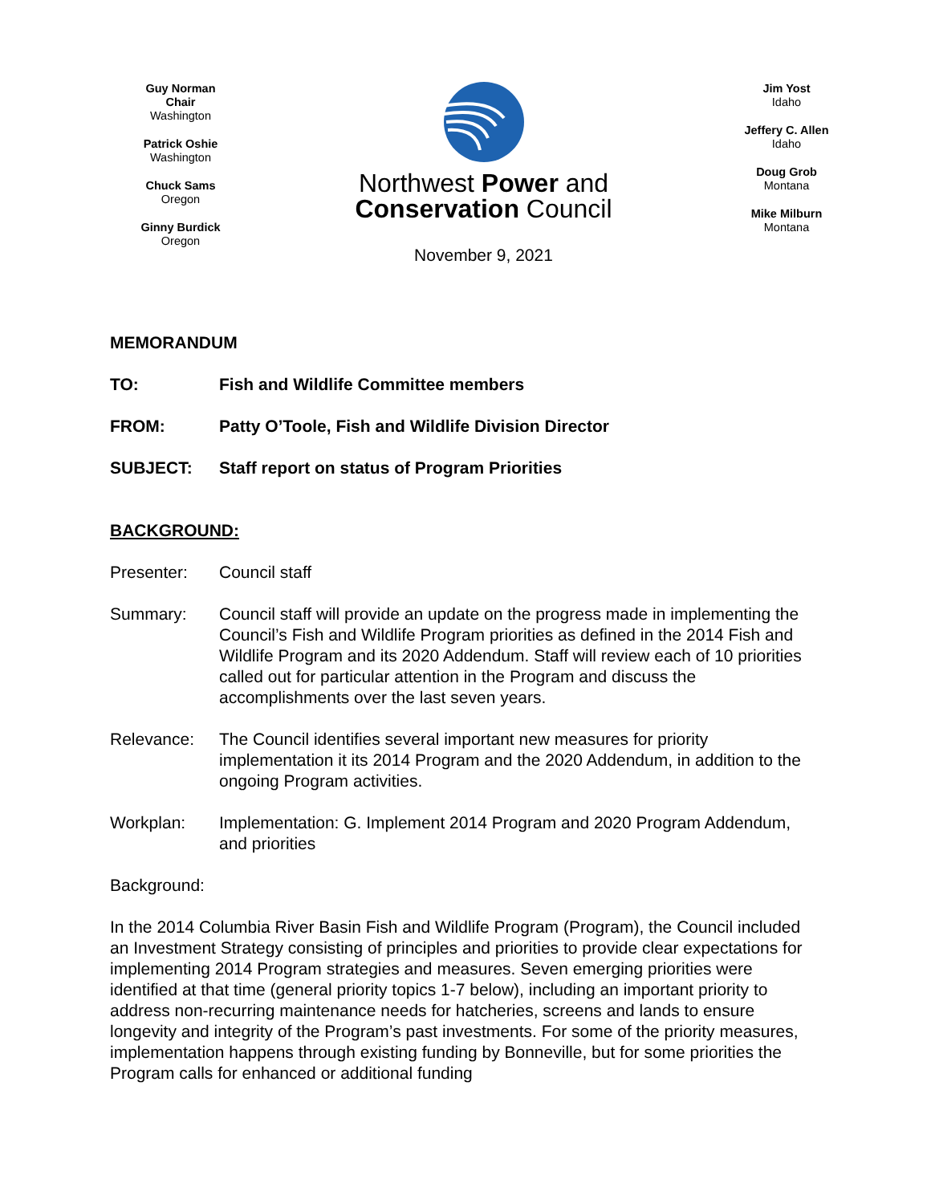Guy Norman
Chair
Washington
Patrick Oshie
Washington
Chuck Sams
Oregon
Ginny Burdick
Oregon
Northwest Power and
Conservation Council
November 9, 2021
Jim Yost
Idaho
Jeffery C. Allen
Idaho
Doug Grob
Montana
Mike Milburn
Montana
MEMORANDUM
TO: Fish and Wildlife Committee members
FROM: Patty O’Toole, Fish and Wildlife Division Director
SUBJECT: Staff report on status of Program Priorities
BACKGROUND:
Presenter: Council staff
Summary: Council staff will provide an update on the progress made in implementing the Council’s Fish and Wildlife Program priorities as defined in the 2014 Fish and Wildlife Program and its 2020 Addendum. Staff will review each of 10 priorities called out for particular attention in the Program and discuss the accomplishments over the last seven years.
Relevance: The Council identifies several important new measures for priority implementation it its 2014 Program and the 2020 Addendum, in addition to the ongoing Program activities.
Workplan: Implementation: G. Implement 2014 Program and 2020 Program Addendum, and priorities
Background:
In the 2014 Columbia River Basin Fish and Wildlife Program (Program), the Council included an Investment Strategy consisting of principles and priorities to provide clear expectations for implementing 2014 Program strategies and measures. Seven emerging priorities were identified at that time (general priority topics 1-7 below), including an important priority to address non-recurring maintenance needs for hatcheries, screens and lands to ensure longevity and integrity of the Program’s past investments. For some of the priority measures, implementation happens through existing funding by Bonneville, but for some priorities the Program calls for enhanced or additional funding